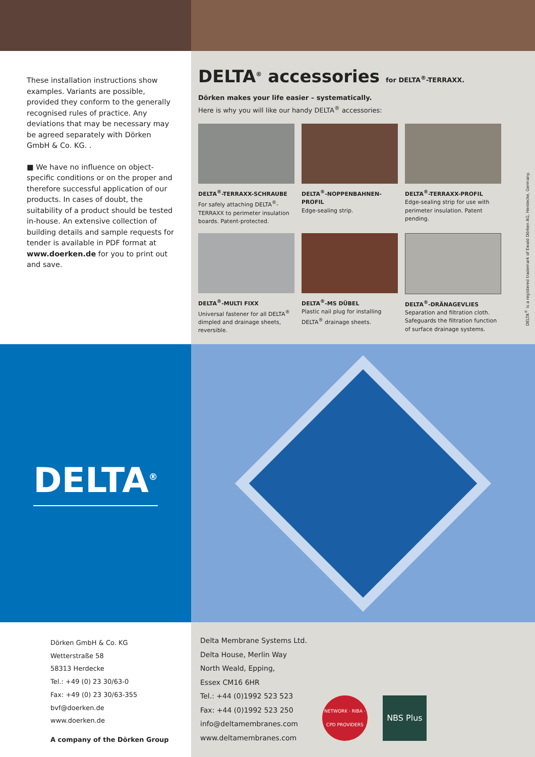These installation instructions show examples. Variants are possible, provided they conform to the generally recognised rules of practice. Any deviations that may be necessary may be agreed separately with Dörken GmbH & Co. KG. .
■ We have no influence on object-specific conditions or on the proper and therefore successful application of our products. In cases of doubt, the suitability of a product should be tested in-house. An extensive collection of building details and sample requests for tender is available in PDF format at www.doerken.de for you to print out and save.
DELTA<sup>®</sup> accessories for DELTA<sup>®</sup>-TERRAXX.
Dörken makes your life easier – systematically.
Here is why you will like our handy DELTA<sup>®</sup> accessories:
DELTA<sup>®</sup>-TERRAXX-SCHRAUBE
For safely attaching DELTA<sup>®</sup>-TERRAXX to perimeter insulation boards. Patent-protected.
DELTA<sup>®</sup>-NOPPENBAHNEN-PROFIL
Edge-sealing strip.
DELTA<sup>®</sup>-TERRAXX-PROFIL
Edge-sealing strip for use with perimeter insulation. Patent pending.
DELTA<sup>®</sup>-MULTI FIXX
Universal fastener for all DELTA<sup>®</sup> dimpled and drainage sheets, reversible.
DELTA<sup>®</sup>-MS DÜBEL
Plastic nail plug for installing DELTA<sup>®</sup> drainage sheets.
DELTA<sup>®</sup>-DRÄNAGEVLIES
Separation and filtration cloth. Safeguards the filtration function of surface drainage systems.
DELTA<sup>®</sup> is a registered trademark of Ewald Dörken AG, Herdecke, Germany.
DELTA<sup>®</sup>
Dörken GmbH & Co. KG
Wetterstraße 58
58313 Herdecke
Tel.: +49 (0) 23 30/63-0
Fax: +49 (0) 23 30/63-355
bvf@doerken.de
www.doerken.de
A company of the Dörken Group
Delta Membrane Systems Ltd.
Delta House, Merlin Way
North Weald, Epping,
Essex CM16 6HR
Tel.: +44 (0)1992 523 523
Fax: +44 (0)1992 523 250
info@deltamembranes.com
www.deltamembranes.com
NETWORK · RIBA · CPD PROVIDERS
NBS Plus